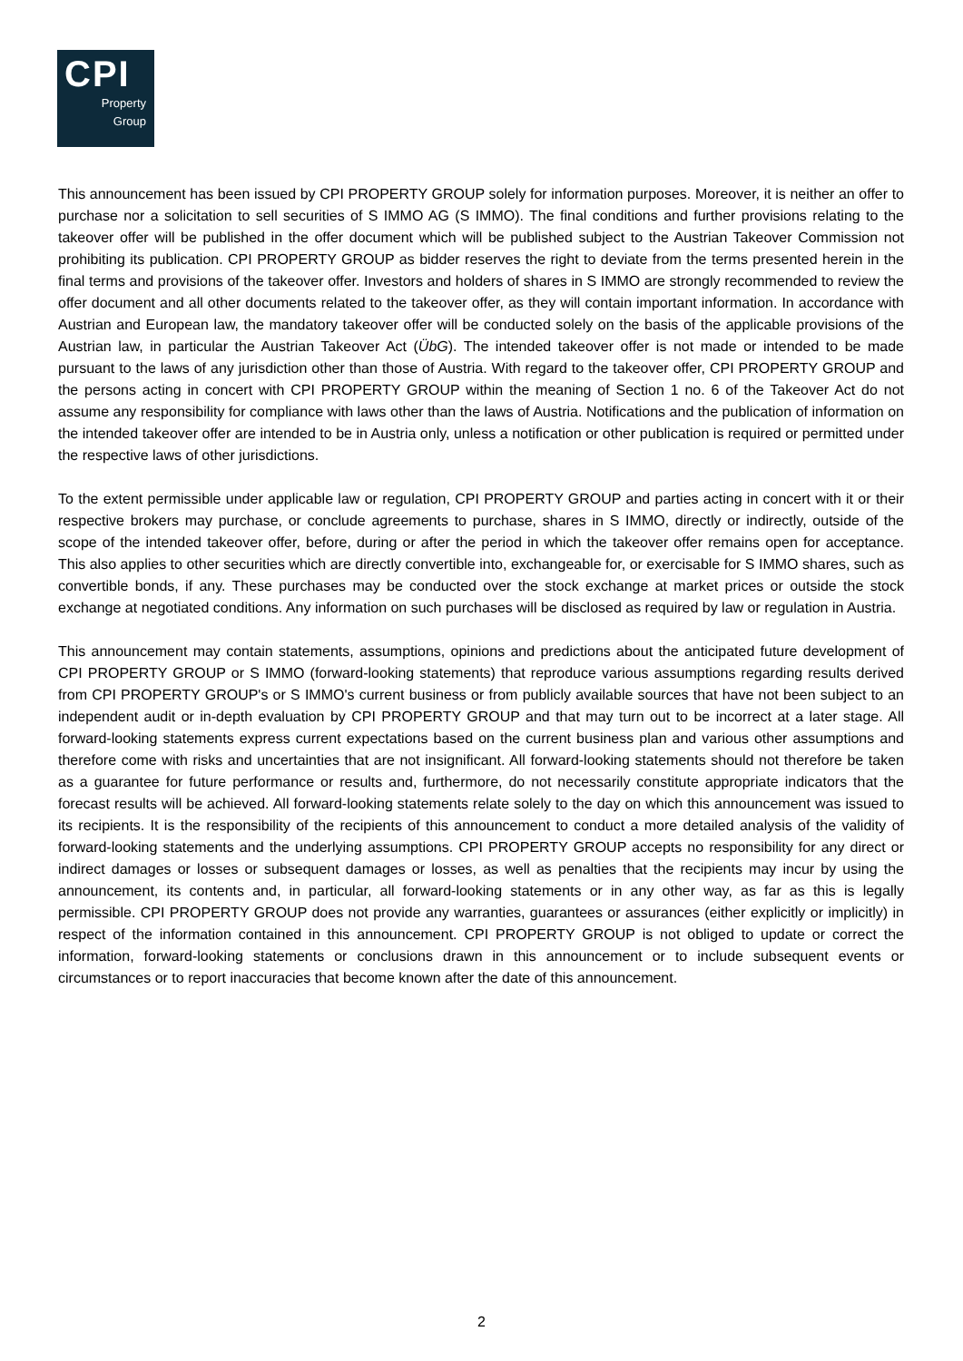CPI
Property
Group
This announcement has been issued by CPI PROPERTY GROUP solely for information purposes. Moreover, it is neither an offer to purchase nor a solicitation to sell securities of S IMMO AG (S IMMO). The final conditions and further provisions relating to the takeover offer will be published in the offer document which will be published subject to the Austrian Takeover Commission not prohibiting its publication. CPI PROPERTY GROUP as bidder reserves the right to deviate from the terms presented herein in the final terms and provisions of the takeover offer. Investors and holders of shares in S IMMO are strongly recommended to review the offer document and all other documents related to the takeover offer, as they will contain important information. In accordance with Austrian and European law, the mandatory takeover offer will be conducted solely on the basis of the applicable provisions of the Austrian law, in particular the Austrian Takeover Act (ÜbG). The intended takeover offer is not made or intended to be made pursuant to the laws of any jurisdiction other than those of Austria. With regard to the takeover offer, CPI PROPERTY GROUP and the persons acting in concert with CPI PROPERTY GROUP within the meaning of Section 1 no. 6 of the Takeover Act do not assume any responsibility for compliance with laws other than the laws of Austria. Notifications and the publication of information on the intended takeover offer are intended to be in Austria only, unless a notification or other publication is required or permitted under the respective laws of other jurisdictions.
To the extent permissible under applicable law or regulation, CPI PROPERTY GROUP and parties acting in concert with it or their respective brokers may purchase, or conclude agreements to purchase, shares in S IMMO, directly or indirectly, outside of the scope of the intended takeover offer, before, during or after the period in which the takeover offer remains open for acceptance. This also applies to other securities which are directly convertible into, exchangeable for, or exercisable for S IMMO shares, such as convertible bonds, if any. These purchases may be conducted over the stock exchange at market prices or outside the stock exchange at negotiated conditions. Any information on such purchases will be disclosed as required by law or regulation in Austria.
This announcement may contain statements, assumptions, opinions and predictions about the anticipated future development of CPI PROPERTY GROUP or S IMMO (forward-looking statements) that reproduce various assumptions regarding results derived from CPI PROPERTY GROUP's or S IMMO's current business or from publicly available sources that have not been subject to an independent audit or in-depth evaluation by CPI PROPERTY GROUP and that may turn out to be incorrect at a later stage. All forward-looking statements express current expectations based on the current business plan and various other assumptions and therefore come with risks and uncertainties that are not insignificant. All forward-looking statements should not therefore be taken as a guarantee for future performance or results and, furthermore, do not necessarily constitute appropriate indicators that the forecast results will be achieved. All forward-looking statements relate solely to the day on which this announcement was issued to its recipients. It is the responsibility of the recipients of this announcement to conduct a more detailed analysis of the validity of forward-looking statements and the underlying assumptions. CPI PROPERTY GROUP accepts no responsibility for any direct or indirect damages or losses or subsequent damages or losses, as well as penalties that the recipients may incur by using the announcement, its contents and, in particular, all forward-looking statements or in any other way, as far as this is legally permissible. CPI PROPERTY GROUP does not provide any warranties, guarantees or assurances (either explicitly or implicitly) in respect of the information contained in this announcement. CPI PROPERTY GROUP is not obliged to update or correct the information, forward-looking statements or conclusions drawn in this announcement or to include subsequent events or circumstances or to report inaccuracies that become known after the date of this announcement.
2